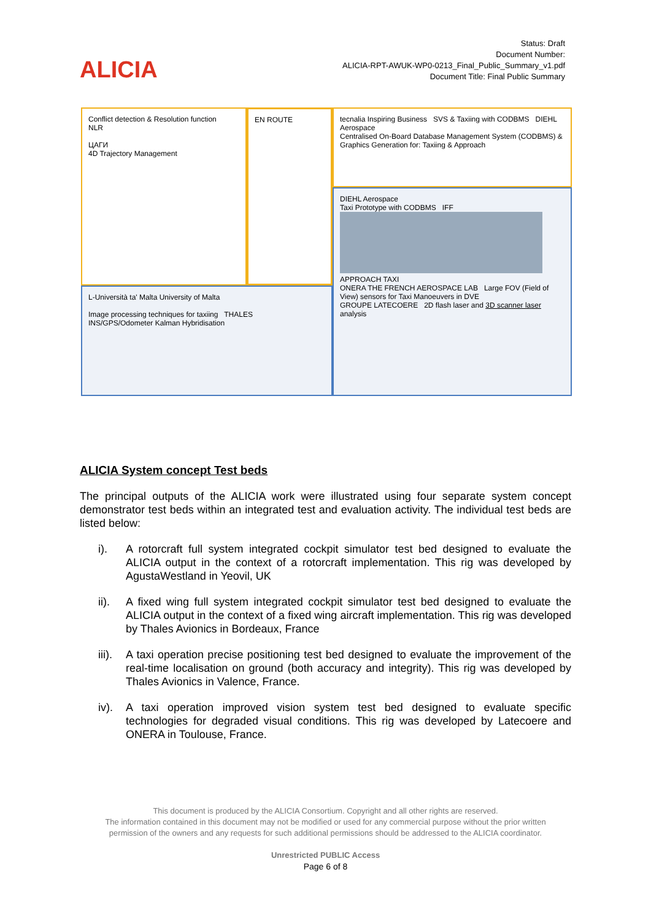ALICIA
Status: Draft
Document Number:
ALICIA-RPT-AWUK-WP0-0213_Final_Public_Summary_v1.pdf
Document Title: Final Public Summary
Conflict detection & Resolution function
NLR
ЦАГИ
4D Trajectory Management
EN ROUTE
tecnalia Inspiring Business SVS & Taxiing with CODBMS DIEHL Aerospace
Centralised On-Board Database Management System (CODBMS) & Graphics Generation for: Taxiing & Approach
DIEHL Aerospace
Taxi Prototype with CODBMS IFF
APPROACH TAXI
ONERA THE FRENCH AEROSPACE LAB Large FOV (Field of View) sensors for Taxi Manoeuvers in DVE
GROUPE LATECOERE 2D flash laser and 3D scanner laser analysis
L-Università ta' Malta University of Malta
Image processing techniques for taxiing THALES
INS/GPS/Odometer Kalman Hybridisation
ALICIA System concept Test beds
The principal outputs of the ALICIA work were illustrated using four separate system concept demonstrator test beds within an integrated test and evaluation activity. The individual test beds are listed below:
i). A rotorcraft full system integrated cockpit simulator test bed designed to evaluate the ALICIA output in the context of a rotorcraft implementation. This rig was developed by AgustaWestland in Yeovil, UK
ii). A fixed wing full system integrated cockpit simulator test bed designed to evaluate the ALICIA output in the context of a fixed wing aircraft implementation. This rig was developed by Thales Avionics in Bordeaux, France
iii).
A taxi operation precise positioning test bed designed to evaluate the improvement of the real-time localisation on ground (both accuracy and integrity). This rig was developed by Thales Avionics in Valence, France.
iv). A taxi operation improved vision system test bed designed to evaluate specific technologies for degraded visual conditions. This rig was developed by Latecoere and ONERA in Toulouse, France.
This document is produced by the ALICIA Consortium. Copyright and all other rights are reserved.
The information contained in this document may not be modified or used for any commercial purpose without the prior written
permission of the owners and any requests for such additional permissions should be addressed to the ALICIA coordinator.
Unrestricted PUBLIC Access
Page 6 of 8